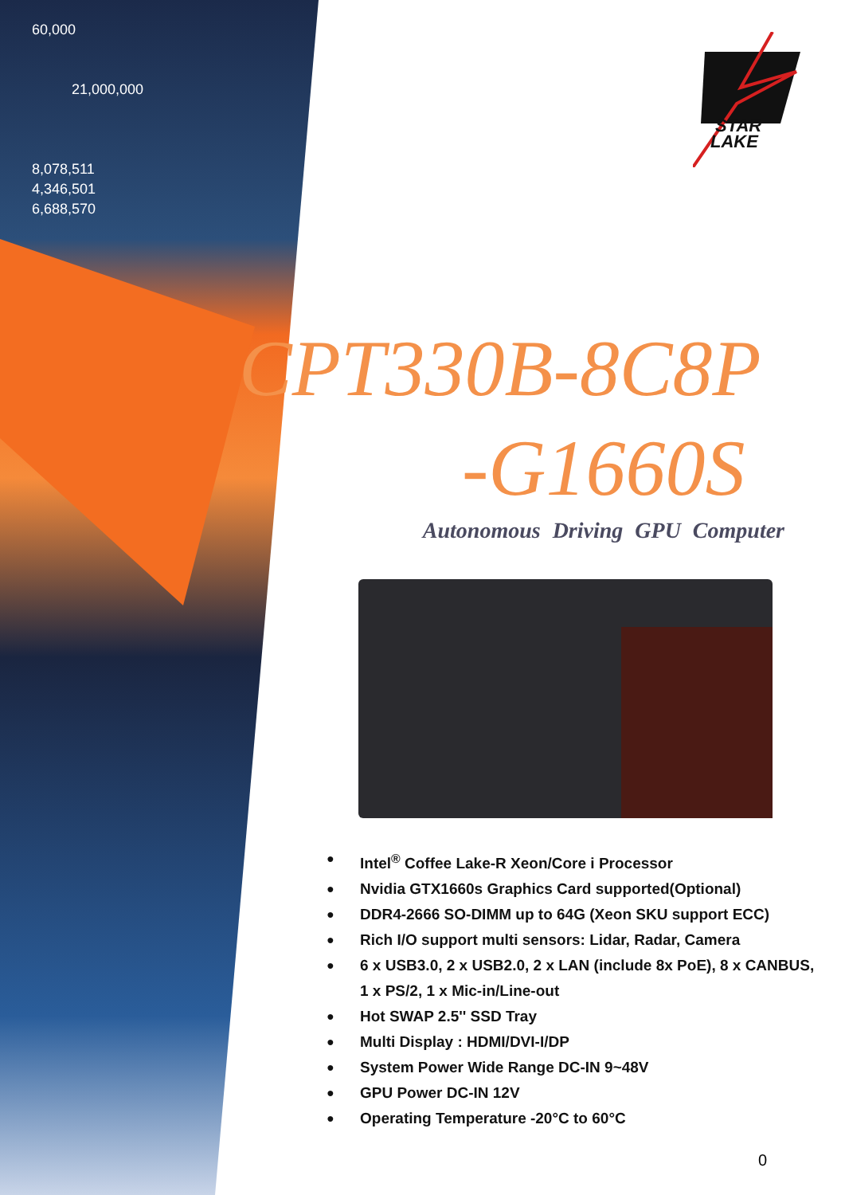60,000
21,000,000
8,078,511
4,346,501
6,688,570
STAR
LAKE
CPT330B-8C8P
-G1660S
Autonomous Driving GPU Computer
● Intel<sup>®</sup> Coffee Lake-R Xeon/Core i Processor
● Nvidia GTX1660s Graphics Card supported(Optional)
● DDR4-2666 SO-DIMM up to 64G (Xeon SKU support ECC)
● Rich I/O support multi sensors: Lidar, Radar, Camera
● 6 x USB3.0, 2 x USB2.0, 2 x LAN (include 8x PoE), 8 x CANBUS,
1 x PS/2, 1 x Mic-in/Line-out
● Hot SWAP 2.5'' SSD Tray
● Multi Display : HDMI/DVI-I/DP
● System Power Wide Range DC-IN 9~48V
● GPU Power DC-IN 12V
● Operating Temperature -20°C to 60°C
0